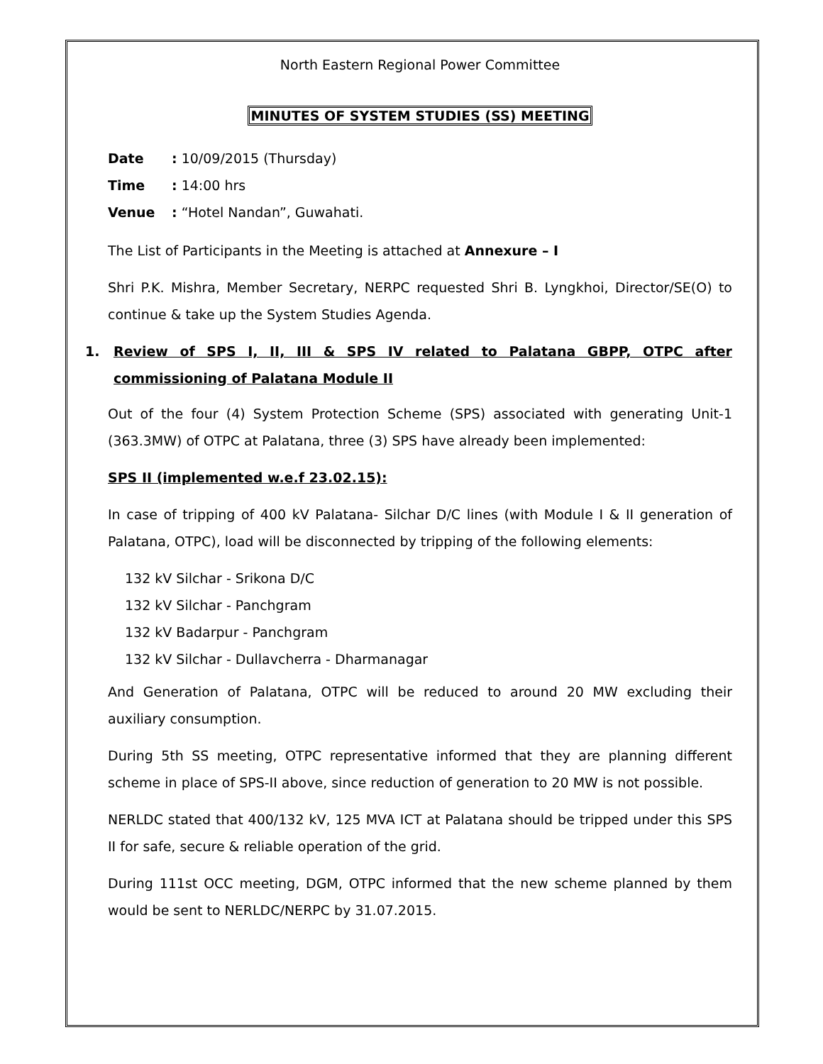North Eastern Regional Power Committee
MINUTES OF SYSTEM STUDIES (SS) MEETING
Date: 10/09/2015 (Thursday)
Time: 14:00 hrs
Venue: “Hotel Nandan”, Guwahati.
The List of Participants in the Meeting is attached at Annexure – I
Shri P.K. Mishra, Member Secretary, NERPC requested Shri B. Lyngkhoi, Director/SE(O) to continue & take up the System Studies Agenda.
1. Review of SPS I, II, III & SPS IV related to Palatana GBPP, OTPC after commissioning of Palatana Module II
Out of the four (4) System Protection Scheme (SPS) associated with generating Unit-1 (363.3MW) of OTPC at Palatana, three (3) SPS have already been implemented:
SPS II (implemented w.e.f 23.02.15):
In case of tripping of 400 kV Palatana- Silchar D/C lines (with Module I & II generation of Palatana, OTPC), load will be disconnected by tripping of the following elements:
132 kV Silchar - Srikona D/C
132 kV Silchar - Panchgram
132 kV Badarpur - Panchgram
132 kV Silchar - Dullavcherra - Dharmanagar
And Generation of Palatana, OTPC will be reduced to around 20 MW excluding their auxiliary consumption.
During 5th SS meeting, OTPC representative informed that they are planning different scheme in place of SPS-II above, since reduction of generation to 20 MW is not possible.
NERLDC stated that 400/132 kV, 125 MVA ICT at Palatana should be tripped under this SPS II for safe, secure & reliable operation of the grid.
During 111st OCC meeting, DGM, OTPC informed that the new scheme planned by them would be sent to NERLDC/NERPC by 31.07.2015.